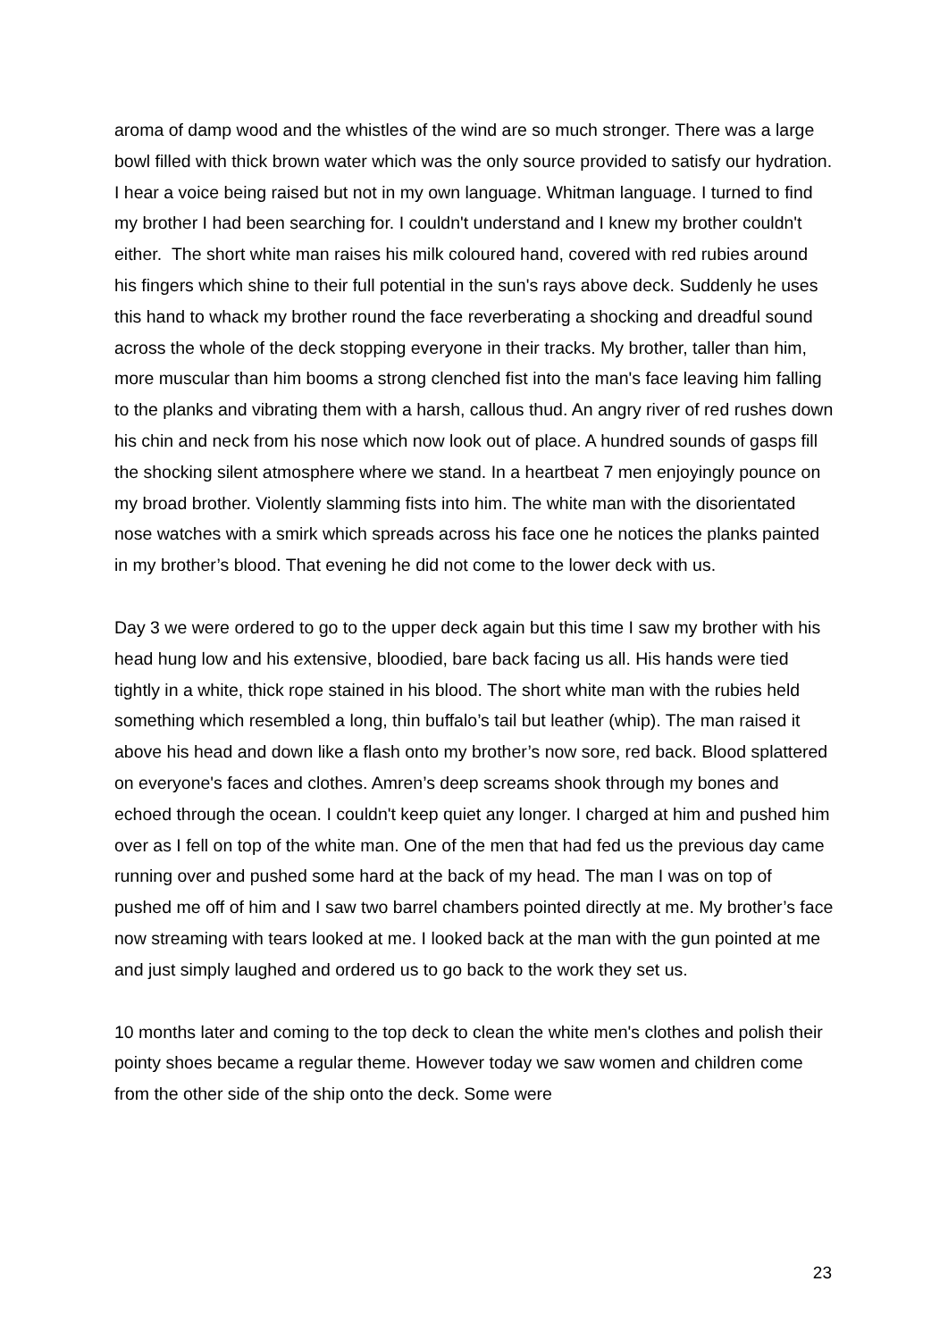aroma of damp wood and the whistles of the wind are so much stronger. There was a large bowl filled with thick brown water which was the only source provided to satisfy our hydration. I hear a voice being raised but not in my own language. Whitman language. I turned to find my brother I had been searching for. I couldn't understand and I knew my brother couldn't either. The short white man raises his milk coloured hand, covered with red rubies around his fingers which shine to their full potential in the sun's rays above deck. Suddenly he uses this hand to whack my brother round the face reverberating a shocking and dreadful sound across the whole of the deck stopping everyone in their tracks. My brother, taller than him, more muscular than him booms a strong clenched fist into the man's face leaving him falling to the planks and vibrating them with a harsh, callous thud. An angry river of red rushes down his chin and neck from his nose which now look out of place. A hundred sounds of gasps fill the shocking silent atmosphere where we stand. In a heartbeat 7 men enjoyingly pounce on my broad brother. Violently slamming fists into him. The white man with the disorientated nose watches with a smirk which spreads across his face one he notices the planks painted in my brother’s blood. That evening he did not come to the lower deck with us.
Day 3 we were ordered to go to the upper deck again but this time I saw my brother with his head hung low and his extensive, bloodied, bare back facing us all. His hands were tied tightly in a white, thick rope stained in his blood. The short white man with the rubies held something which resembled a long, thin buffalo’s tail but leather (whip). The man raised it above his head and down like a flash onto my brother’s now sore, red back. Blood splattered on everyone's faces and clothes. Amren’s deep screams shook through my bones and echoed through the ocean. I couldn't keep quiet any longer. I charged at him and pushed him over as I fell on top of the white man. One of the men that had fed us the previous day came running over and pushed some hard at the back of my head. The man I was on top of pushed me off of him and I saw two barrel chambers pointed directly at me. My brother’s face now streaming with tears looked at me. I looked back at the man with the gun pointed at me and just simply laughed and ordered us to go back to the work they set us.
10 months later and coming to the top deck to clean the white men's clothes and polish their pointy shoes became a regular theme. However today we saw women and children come from the other side of the ship onto the deck. Some were
23